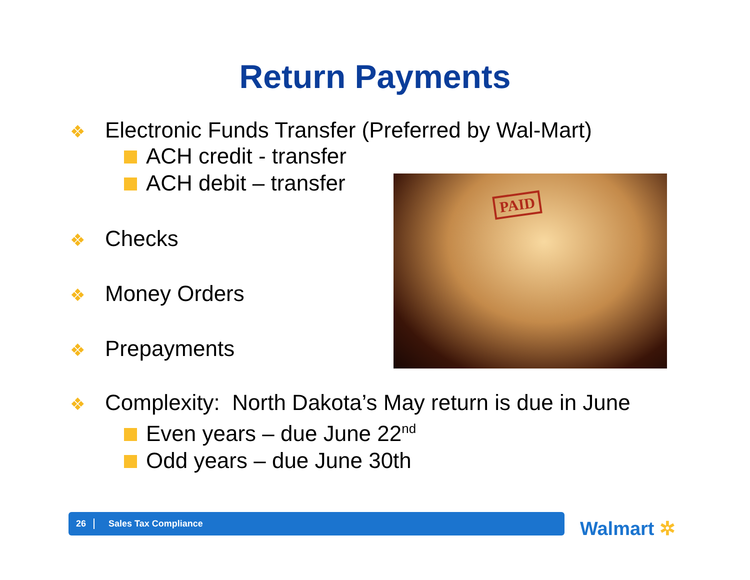Return Payments
❖ Electronic Funds Transfer (Preferred by Wal-Mart)
ACH credit - transfer
ACH debit – transfer
❖ Checks
❖ Money Orders
❖ Prepayments
PAID
❖ Complexity: North Dakota’s May return is due in June
Even years – due June 22<sup>nd</sup>
Odd years – due June 30th
26 Sales Tax Compliance
Walmart ✲